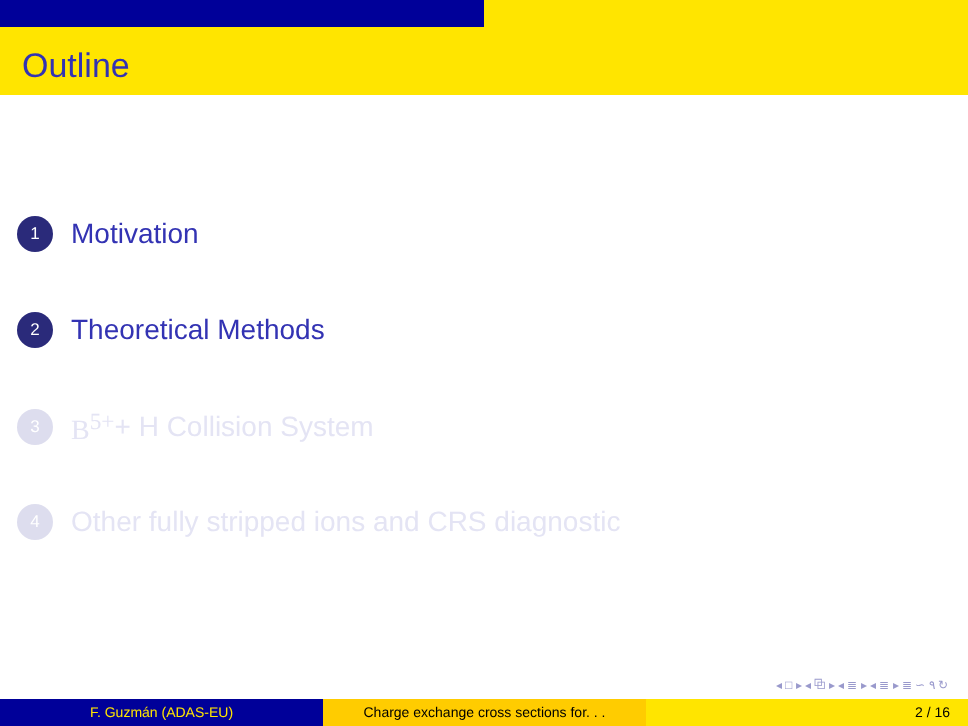Outline
1
Motivation
2
Theoretical Methods
3
B<sup>5+</sup> + H Collision System
4
Other fully stripped ions and CRS diagnostic
◂ □ ▸ ◂ ⧉ ▸ ◂ ≣ ▸ ◂ ≣ ▸ ≣ ∽ ۹ ↻
F. Guzmán (ADAS-EU) Charge exchange cross sections for. . .
2 / 16